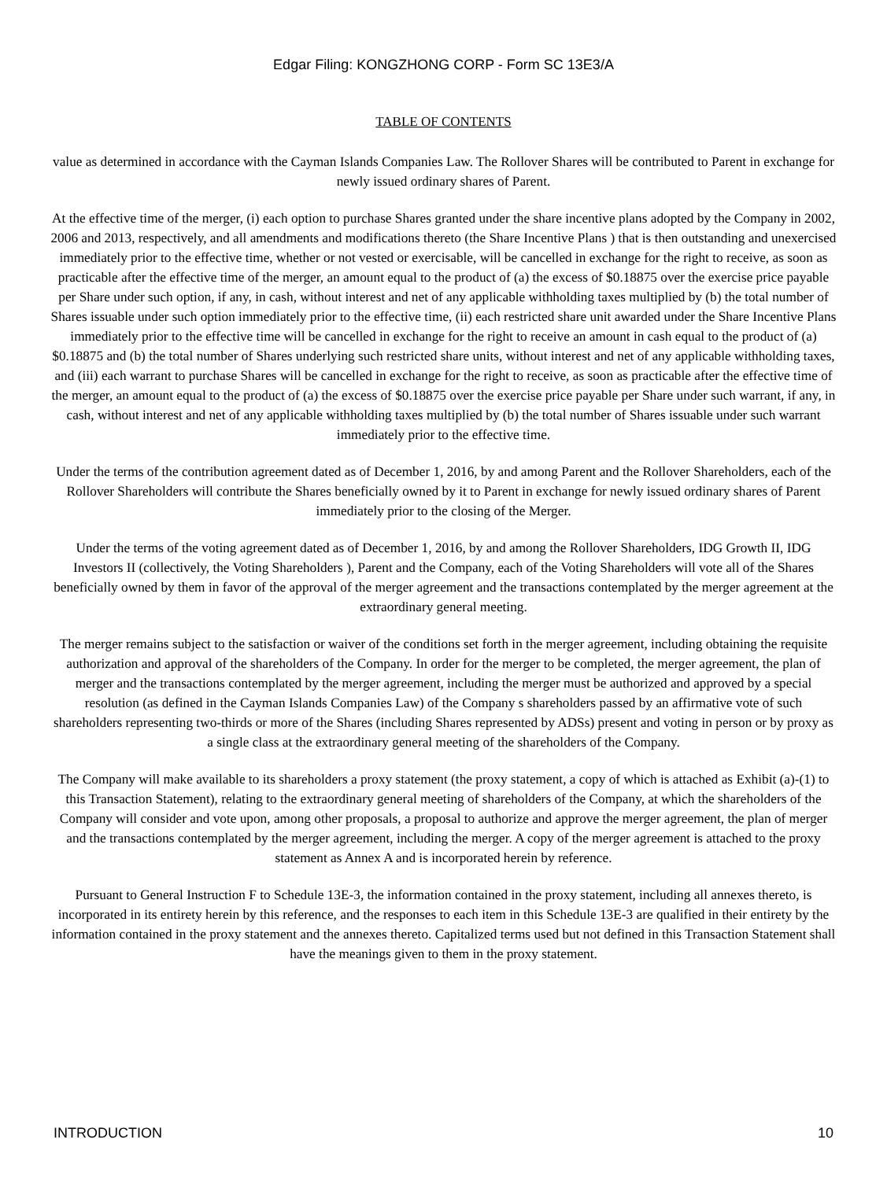Edgar Filing: KONGZHONG CORP - Form SC 13E3/A
TABLE OF CONTENTS
value as determined in accordance with the Cayman Islands Companies Law. The Rollover Shares will be contributed to Parent in exchange for newly issued ordinary shares of Parent.
At the effective time of the merger, (i) each option to purchase Shares granted under the share incentive plans adopted by the Company in 2002, 2006 and 2013, respectively, and all amendments and modifications thereto (the Share Incentive Plans ) that is then outstanding and unexercised immediately prior to the effective time, whether or not vested or exercisable, will be cancelled in exchange for the right to receive, as soon as practicable after the effective time of the merger, an amount equal to the product of (a) the excess of $0.18875 over the exercise price payable per Share under such option, if any, in cash, without interest and net of any applicable withholding taxes multiplied by (b) the total number of Shares issuable under such option immediately prior to the effective time, (ii) each restricted share unit awarded under the Share Incentive Plans immediately prior to the effective time will be cancelled in exchange for the right to receive an amount in cash equal to the product of (a) $0.18875 and (b) the total number of Shares underlying such restricted share units, without interest and net of any applicable withholding taxes, and (iii) each warrant to purchase Shares will be cancelled in exchange for the right to receive, as soon as practicable after the effective time of the merger, an amount equal to the product of (a) the excess of $0.18875 over the exercise price payable per Share under such warrant, if any, in cash, without interest and net of any applicable withholding taxes multiplied by (b) the total number of Shares issuable under such warrant immediately prior to the effective time.
Under the terms of the contribution agreement dated as of December 1, 2016, by and among Parent and the Rollover Shareholders, each of the Rollover Shareholders will contribute the Shares beneficially owned by it to Parent in exchange for newly issued ordinary shares of Parent immediately prior to the closing of the Merger.
Under the terms of the voting agreement dated as of December 1, 2016, by and among the Rollover Shareholders, IDG Growth II, IDG Investors II (collectively, the Voting Shareholders ), Parent and the Company, each of the Voting Shareholders will vote all of the Shares beneficially owned by them in favor of the approval of the merger agreement and the transactions contemplated by the merger agreement at the extraordinary general meeting.
The merger remains subject to the satisfaction or waiver of the conditions set forth in the merger agreement, including obtaining the requisite authorization and approval of the shareholders of the Company. In order for the merger to be completed, the merger agreement, the plan of merger and the transactions contemplated by the merger agreement, including the merger must be authorized and approved by a special resolution (as defined in the Cayman Islands Companies Law) of the Company s shareholders passed by an affirmative vote of such shareholders representing two-thirds or more of the Shares (including Shares represented by ADSs) present and voting in person or by proxy as a single class at the extraordinary general meeting of the shareholders of the Company.
The Company will make available to its shareholders a proxy statement (the proxy statement, a copy of which is attached as Exhibit (a)-(1) to this Transaction Statement), relating to the extraordinary general meeting of shareholders of the Company, at which the shareholders of the Company will consider and vote upon, among other proposals, a proposal to authorize and approve the merger agreement, the plan of merger and the transactions contemplated by the merger agreement, including the merger. A copy of the merger agreement is attached to the proxy statement as Annex A and is incorporated herein by reference.
Pursuant to General Instruction F to Schedule 13E-3, the information contained in the proxy statement, including all annexes thereto, is incorporated in its entirety herein by this reference, and the responses to each item in this Schedule 13E-3 are qualified in their entirety by the information contained in the proxy statement and the annexes thereto. Capitalized terms used but not defined in this Transaction Statement shall have the meanings given to them in the proxy statement.
INTRODUCTION 10